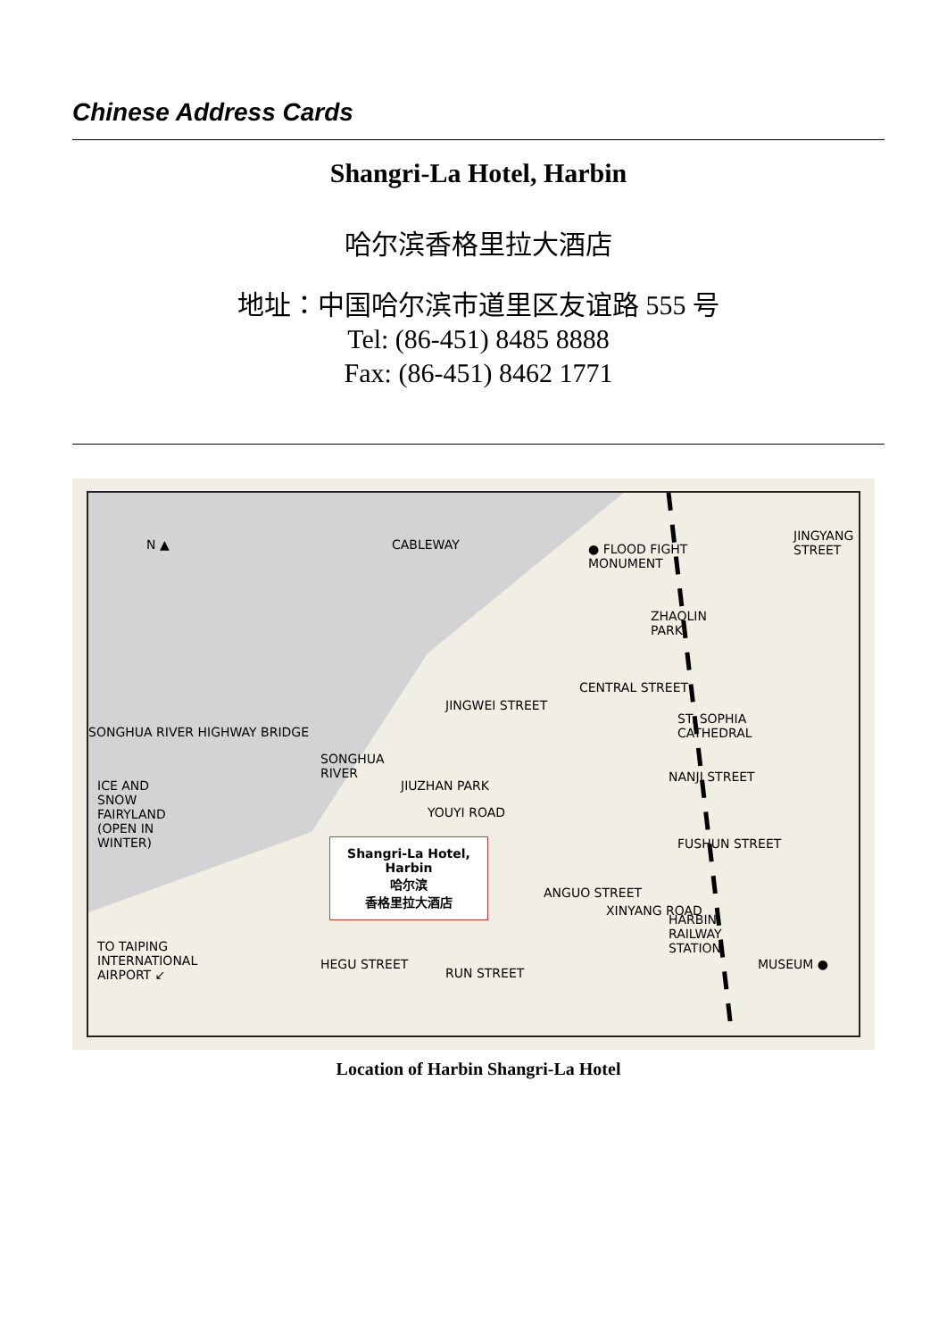Chinese Address Cards
Shangri-La Hotel, Harbin
哈尔滨香格里拉大酒店
地址：中国哈尔滨市道里区友谊路 555 号
Tel: (86-451) 8485 8888
Fax: (86-451) 8462 1771
N ▲ CABLEWAY
● FLOOD FIGHT
MONUMENT
JINGYANG STREET
ZHAOLIN
PARK
CENTRAL STREET
JINGWEI STREET
ST. SOPHIA
CATHEDRAL
SONGHUA RIVER HIGHWAY BRIDGE
SONGHUA
RIVER
JIUZHAN PARK
YOUYI ROAD
NANJI STREET
ICE AND
SNOW
FAIRYLAND
(OPEN IN
WINTER)
FUSHUN STREET
Shangri-La Hotel,
Harbin
哈尔滨
香格里拉大酒店
ANGUO STREET
XINYANG ROAD
HARBIN
RAILWAY
STATION
TO TAIPING
INTERNATIONAL
AIRPORT ↙
HEGU STREET
RUN STREET
MUSEUM ●
Location of Harbin Shangri-La Hotel